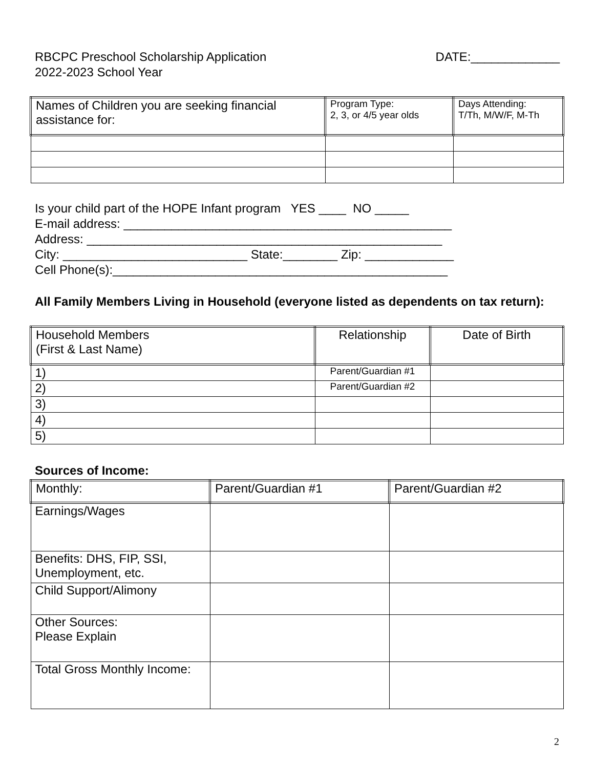RBCPC Preschool Scholarship Application
2022-2023 School Year
DATE:_____________
| Names of Children you are seeking financial assistance for: | Program Type: 2, 3, or 4/5 year olds | Days Attending: T/Th, M/W/F, M-Th |
Is your child part of the HOPE Infant program YES ____ NO _____ E-mail address: ________________________________________________ Address: ____________________________________________________ City: ___________________________ State:________ Zip: _____________ Cell Phone(s):_________________________________________________
All Family Members Living in Household (everyone listed as dependents on tax return):
| Household Members (First & Last Name) | Relationship | Date of Birth |
| 1) | Parent/Guardian #1 | |
| 2) | Parent/Guardian #2 | |
| 3) | | |
| 4) | | |
| 5) | | |
Sources of Income:
| Monthly: | Parent/Guardian #1 | Parent/Guardian #2 |
| Earnings/Wages | | |
| Benefits: DHS, FIP, SSI, Unemployment, etc. | | |
| Child Support/Alimony | | |
| Other Sources: Please Explain | | |
| Total Gross Monthly Income: | | |
2